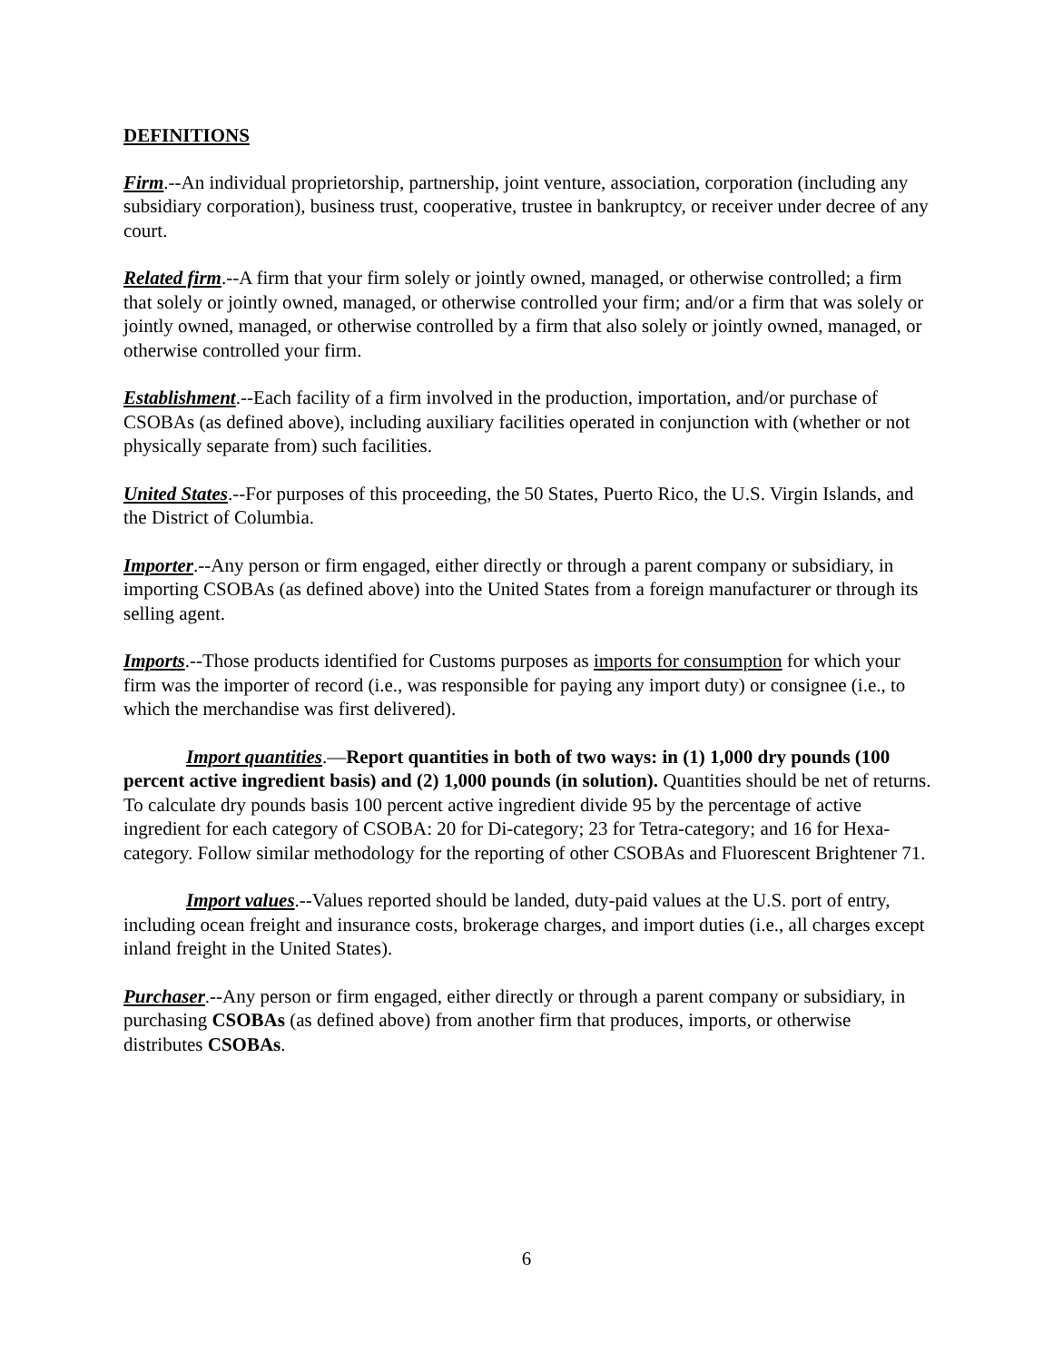DEFINITIONS
Firm.--An individual proprietorship, partnership, joint venture, association, corporation (including any subsidiary corporation), business trust, cooperative, trustee in bankruptcy, or receiver under decree of any court.
Related firm.--A firm that your firm solely or jointly owned, managed, or otherwise controlled; a firm that solely or jointly owned, managed, or otherwise controlled your firm; and/or a firm that was solely or jointly owned, managed, or otherwise controlled by a firm that also solely or jointly owned, managed, or otherwise controlled your firm.
Establishment.--Each facility of a firm involved in the production, importation, and/or purchase of CSOBAs (as defined above), including auxiliary facilities operated in conjunction with (whether or not physically separate from) such facilities.
United States.--For purposes of this proceeding, the 50 States, Puerto Rico, the U.S. Virgin Islands, and the District of Columbia.
Importer.--Any person or firm engaged, either directly or through a parent company or subsidiary, in importing CSOBAs (as defined above) into the United States from a foreign manufacturer or through its selling agent.
Imports.--Those products identified for Customs purposes as imports for consumption for which your firm was the importer of record (i.e., was responsible for paying any import duty) or consignee (i.e., to which the merchandise was first delivered).
Import quantities.—Report quantities in both of two ways: in (1) 1,000 dry pounds (100 percent active ingredient basis) and (2) 1,000 pounds (in solution). Quantities should be net of returns. To calculate dry pounds basis 100 percent active ingredient divide 95 by the percentage of active ingredient for each category of CSOBA: 20 for Di-category; 23 for Tetra-category; and 16 for Hexa-category. Follow similar methodology for the reporting of other CSOBAs and Fluorescent Brightener 71.
Import values.--Values reported should be landed, duty-paid values at the U.S. port of entry, including ocean freight and insurance costs, brokerage charges, and import duties (i.e., all charges except inland freight in the United States).
Purchaser.--Any person or firm engaged, either directly or through a parent company or subsidiary, in purchasing CSOBAs (as defined above) from another firm that produces, imports, or otherwise distributes CSOBAs.
6